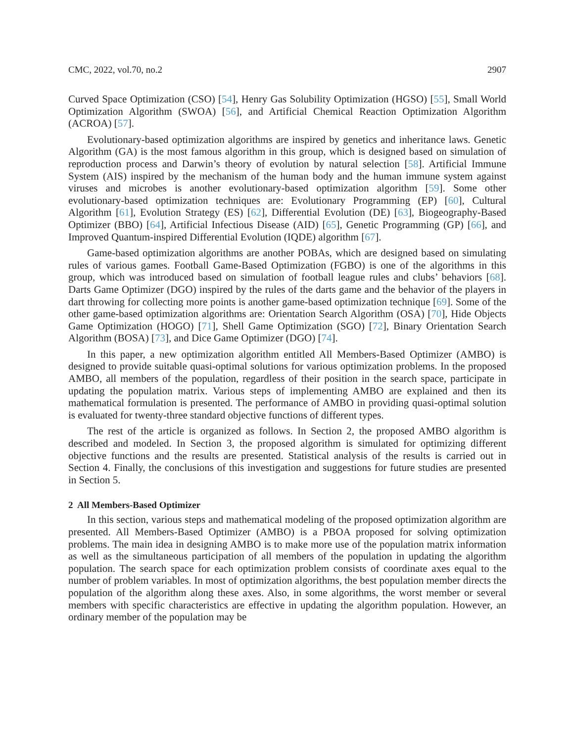CMC, 2022, vol.70, no.2 2907
Curved Space Optimization (CSO) [54], Henry Gas Solubility Optimization (HGSO) [55], Small World Optimization Algorithm (SWOA) [56], and Artificial Chemical Reaction Optimization Algorithm (ACROA) [57].
Evolutionary-based optimization algorithms are inspired by genetics and inheritance laws. Genetic Algorithm (GA) is the most famous algorithm in this group, which is designed based on simulation of reproduction process and Darwin’s theory of evolution by natural selection [58]. Artificial Immune System (AIS) inspired by the mechanism of the human body and the human immune system against viruses and microbes is another evolutionary-based optimization algorithm [59]. Some other evolutionary-based optimization techniques are: Evolutionary Programming (EP) [60], Cultural Algorithm [61], Evolution Strategy (ES) [62], Differential Evolution (DE) [63], Biogeography-Based Optimizer (BBO) [64], Artificial Infectious Disease (AID) [65], Genetic Programming (GP) [66], and Improved Quantum-inspired Differential Evolution (IQDE) algorithm [67].
Game-based optimization algorithms are another POBAs, which are designed based on simulating rules of various games. Football Game-Based Optimization (FGBO) is one of the algorithms in this group, which was introduced based on simulation of football league rules and clubs’ behaviors [68]. Darts Game Optimizer (DGO) inspired by the rules of the darts game and the behavior of the players in dart throwing for collecting more points is another game-based optimization technique [69]. Some of the other game-based optimization algorithms are: Orientation Search Algorithm (OSA) [70], Hide Objects Game Optimization (HOGO) [71], Shell Game Optimization (SGO) [72], Binary Orientation Search Algorithm (BOSA) [73], and Dice Game Optimizer (DGO) [74].
In this paper, a new optimization algorithm entitled All Members-Based Optimizer (AMBO) is designed to provide suitable quasi-optimal solutions for various optimization problems. In the proposed AMBO, all members of the population, regardless of their position in the search space, participate in updating the population matrix. Various steps of implementing AMBO are explained and then its mathematical formulation is presented. The performance of AMBO in providing quasi-optimal solution is evaluated for twenty-three standard objective functions of different types.
The rest of the article is organized as follows. In Section 2, the proposed AMBO algorithm is described and modeled. In Section 3, the proposed algorithm is simulated for optimizing different objective functions and the results are presented. Statistical analysis of the results is carried out in Section 4. Finally, the conclusions of this investigation and suggestions for future studies are presented in Section 5.
2 All Members-Based Optimizer
In this section, various steps and mathematical modeling of the proposed optimization algorithm are presented. All Members-Based Optimizer (AMBO) is a PBOA proposed for solving optimization problems. The main idea in designing AMBO is to make more use of the population matrix information as well as the simultaneous participation of all members of the population in updating the algorithm population. The search space for each optimization problem consists of coordinate axes equal to the number of problem variables. In most of optimization algorithms, the best population member directs the population of the algorithm along these axes. Also, in some algorithms, the worst member or several members with specific characteristics are effective in updating the algorithm population. However, an ordinary member of the population may be